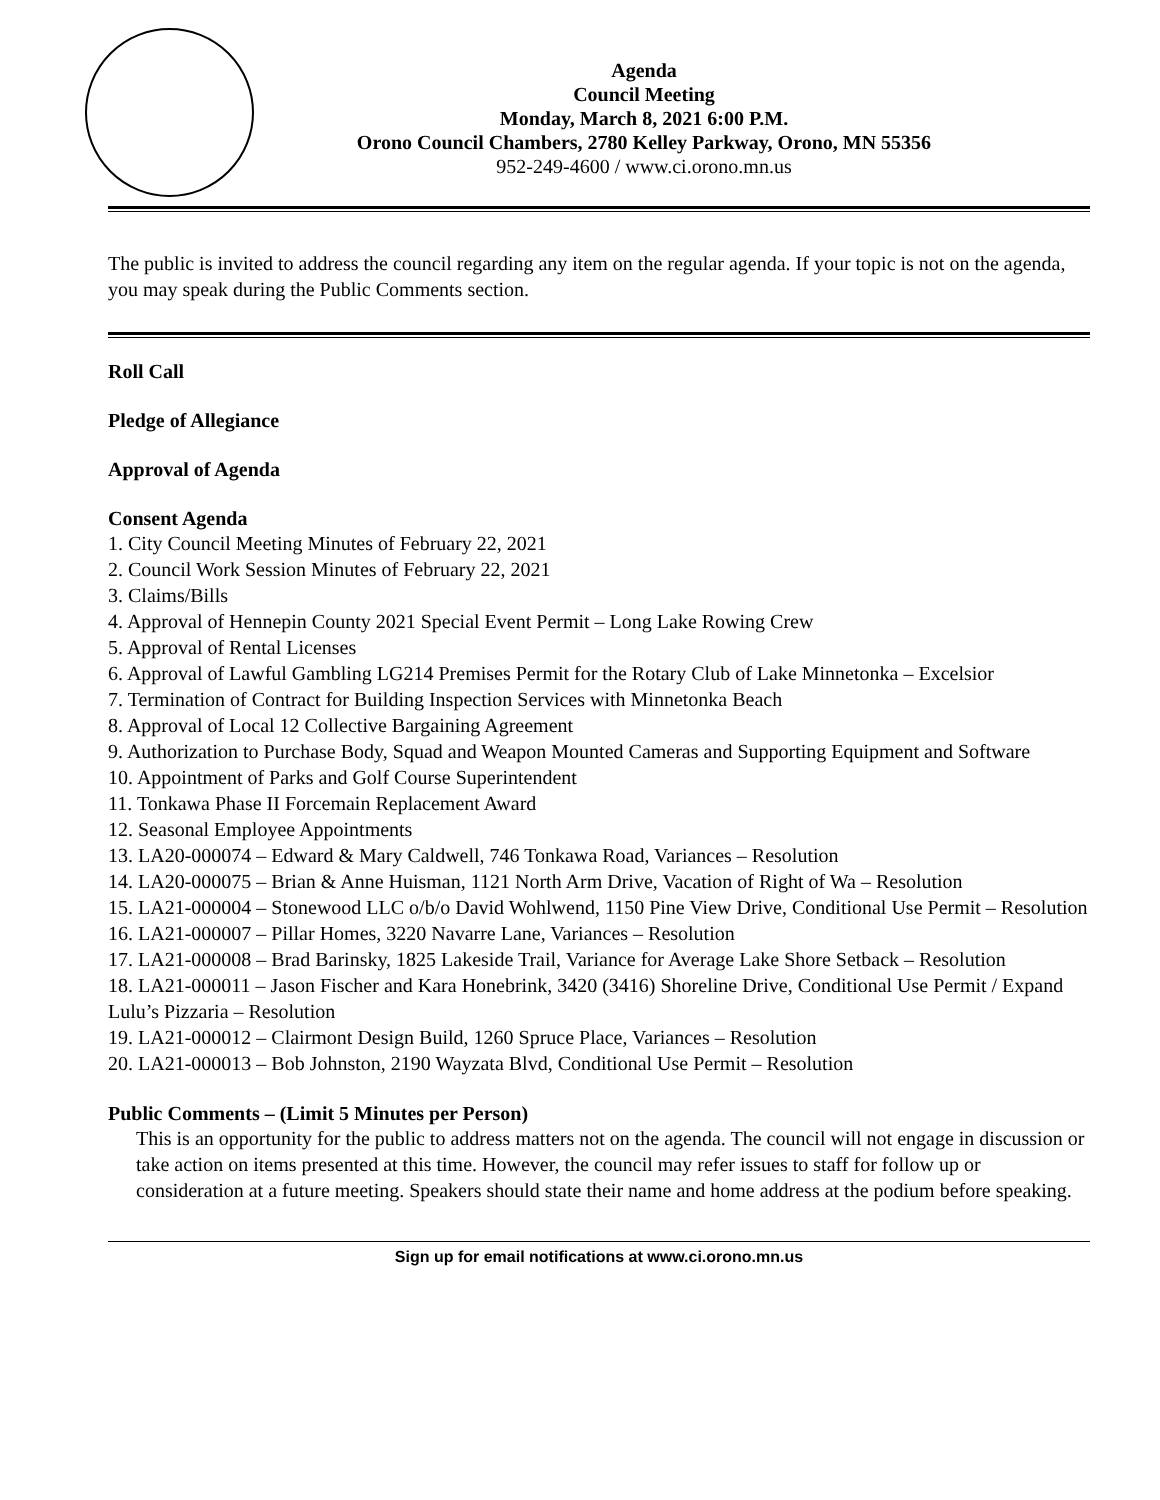Agenda
Council Meeting
Monday, March 8, 2021 6:00 P.M.
Orono Council Chambers, 2780 Kelley Parkway, Orono, MN 55356
952-249-4600 / www.ci.orono.mn.us
The public is invited to address the council regarding any item on the regular agenda. If your topic is not on the agenda, you may speak during the Public Comments section.
Roll Call
Pledge of Allegiance
Approval of Agenda
Consent Agenda
1. City Council Meeting Minutes of February 22, 2021
2. Council Work Session Minutes of February 22, 2021
3. Claims/Bills
4. Approval of Hennepin County 2021 Special Event Permit – Long Lake Rowing Crew
5. Approval of Rental Licenses
6. Approval of Lawful Gambling LG214 Premises Permit for the Rotary Club of Lake Minnetonka – Excelsior
7. Termination of Contract for Building Inspection Services with Minnetonka Beach
8. Approval of Local 12 Collective Bargaining Agreement
9. Authorization to Purchase Body, Squad and Weapon Mounted Cameras and Supporting Equipment and Software
10. Appointment of Parks and Golf Course Superintendent
11. Tonkawa Phase II Forcemain Replacement Award
12. Seasonal Employee Appointments
13. LA20-000074 – Edward & Mary Caldwell, 746 Tonkawa Road, Variances – Resolution
14. LA20-000075 – Brian & Anne Huisman, 1121 North Arm Drive, Vacation of Right of Wa – Resolution
15. LA21-000004 – Stonewood LLC o/b/o David Wohlwend, 1150 Pine View Drive, Conditional Use Permit – Resolution
16. LA21-000007 – Pillar Homes, 3220 Navarre Lane, Variances – Resolution
17. LA21-000008 – Brad Barinsky, 1825 Lakeside Trail, Variance for Average Lake Shore Setback – Resolution
18. LA21-000011 – Jason Fischer and Kara Honebrink, 3420 (3416) Shoreline Drive, Conditional Use Permit / Expand Lulu’s Pizzaria – Resolution
19. LA21-000012 – Clairmont Design Build, 1260 Spruce Place, Variances – Resolution
20. LA21-000013 – Bob Johnston, 2190 Wayzata Blvd, Conditional Use Permit – Resolution
Public Comments – (Limit 5 Minutes per Person)
This is an opportunity for the public to address matters not on the agenda. The council will not engage in discussion or take action on items presented at this time. However, the council may refer issues to staff for follow up or consideration at a future meeting. Speakers should state their name and home address at the podium before speaking.
Sign up for email notifications at www.ci.orono.mn.us